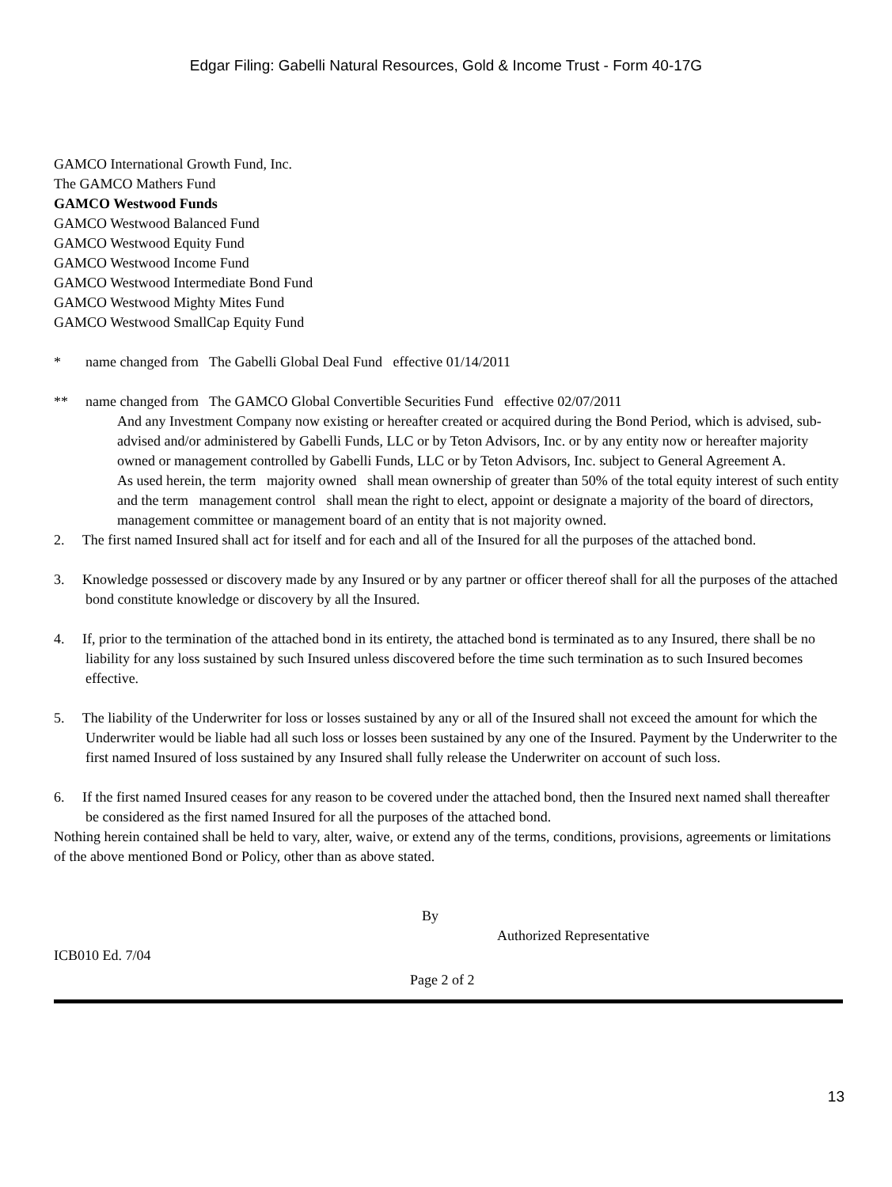Edgar Filing: Gabelli Natural Resources, Gold & Income Trust - Form 40-17G
GAMCO International Growth Fund, Inc.
The GAMCO Mathers Fund
GAMCO Westwood Funds
GAMCO Westwood Balanced Fund
GAMCO Westwood Equity Fund
GAMCO Westwood Income Fund
GAMCO Westwood Intermediate Bond Fund
GAMCO Westwood Mighty Mites Fund
GAMCO Westwood SmallCap Equity Fund
* name changed from The Gabelli Global Deal Fund effective 01/14/2011
** name changed from The GAMCO Global Convertible Securities Fund effective 02/07/2011
And any Investment Company now existing or hereafter created or acquired during the Bond Period, which is advised, sub-advised and/or administered by Gabelli Funds, LLC or by Teton Advisors, Inc. or by any entity now or hereafter majority owned or management controlled by Gabelli Funds, LLC or by Teton Advisors, Inc. subject to General Agreement A.
As used herein, the term majority owned shall mean ownership of greater than 50% of the total equity interest of such entity and the term management control shall mean the right to elect, appoint or designate a majority of the board of directors, management committee or management board of an entity that is not majority owned.
2. The first named Insured shall act for itself and for each and all of the Insured for all the purposes of the attached bond.
3. Knowledge possessed or discovery made by any Insured or by any partner or officer thereof shall for all the purposes of the attached bond constitute knowledge or discovery by all the Insured.
4. If, prior to the termination of the attached bond in its entirety, the attached bond is terminated as to any Insured, there shall be no liability for any loss sustained by such Insured unless discovered before the time such termination as to such Insured becomes effective.
5. The liability of the Underwriter for loss or losses sustained by any or all of the Insured shall not exceed the amount for which the Underwriter would be liable had all such loss or losses been sustained by any one of the Insured. Payment by the Underwriter to the first named Insured of loss sustained by any Insured shall fully release the Underwriter on account of such loss.
6. If the first named Insured ceases for any reason to be covered under the attached bond, then the Insured next named shall thereafter be considered as the first named Insured for all the purposes of the attached bond.
Nothing herein contained shall be held to vary, alter, waive, or extend any of the terms, conditions, provisions, agreements or limitations of the above mentioned Bond or Policy, other than as above stated.
By
Authorized Representative
ICB010 Ed. 7/04
Page 2 of 2
13